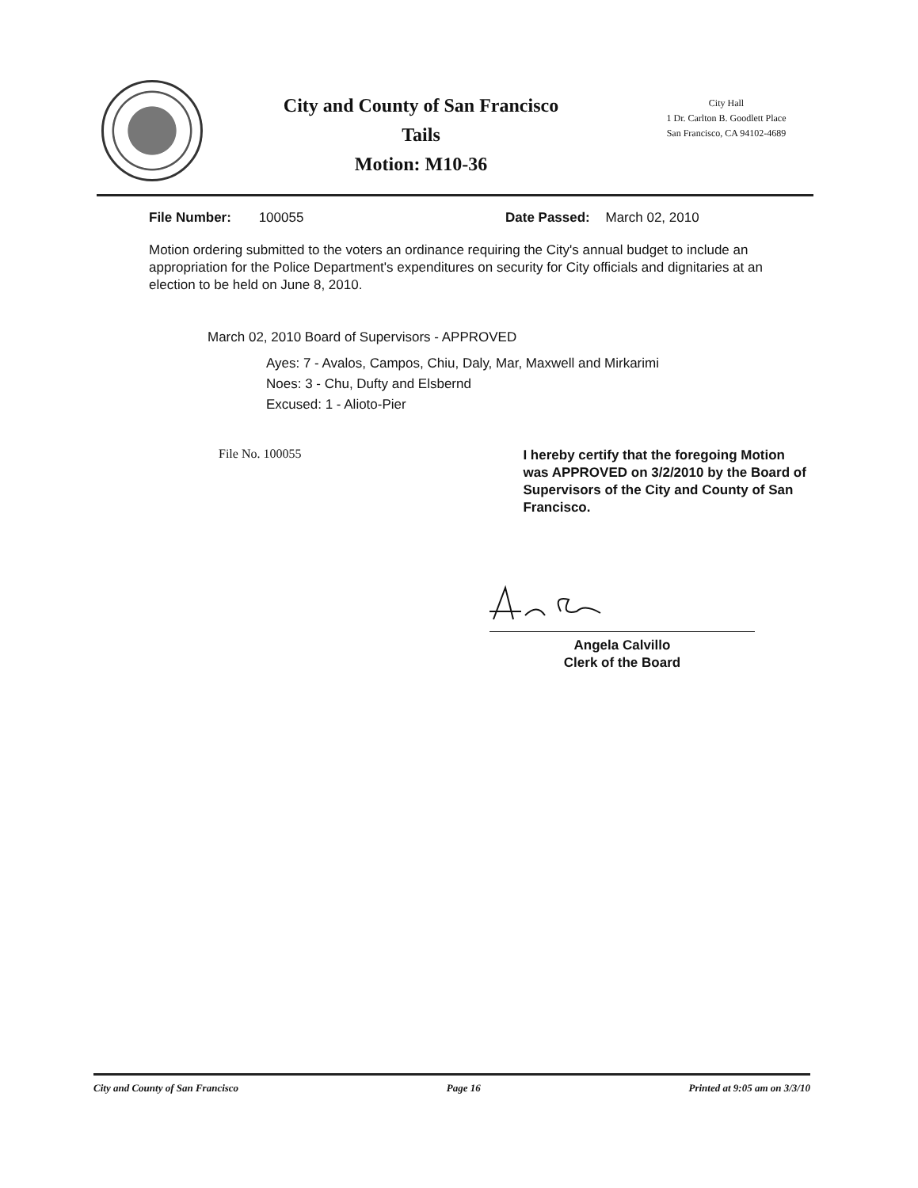City and County of San Francisco
Tails
Motion: M10-36
City Hall
1 Dr. Carlton B. Goodlett Place
San Francisco, CA 94102-4689
File Number: 100055 Date Passed: March 02, 2010
Motion ordering submitted to the voters an ordinance requiring the City's annual budget to include an appropriation for the Police Department's expenditures on security for City officials and dignitaries at an election to be held on June 8, 2010.
March 02, 2010 Board of Supervisors - APPROVED
Ayes: 7 - Avalos, Campos, Chiu, Daly, Mar, Maxwell and Mirkarimi
Noes: 3 - Chu, Dufty and Elsbernd
Excused: 1 - Alioto-Pier
File No. 100055
I hereby certify that the foregoing Motion was APPROVED on 3/2/2010 by the Board of Supervisors of the City and County of San Francisco.
Angela Calvillo
Clerk of the Board
City and County of San Francisco Page 16 Printed at 9:05 am on 3/3/10